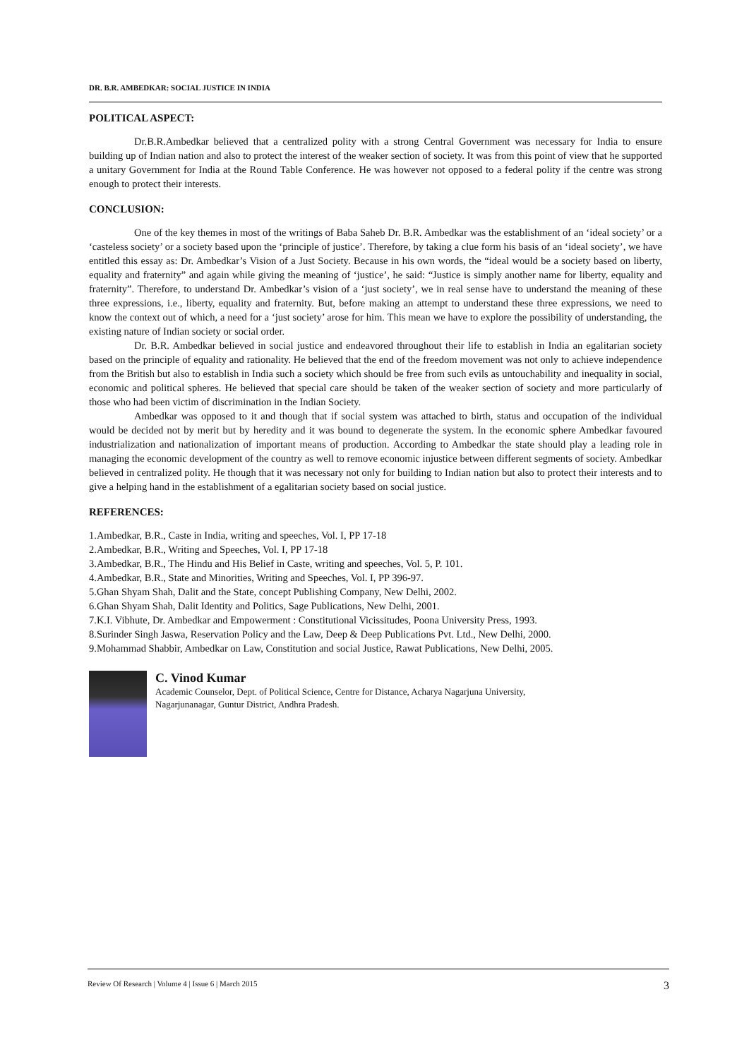DR. B.R. AMBEDKAR: SOCIAL JUSTICE IN INDIA
POLITICAL ASPECT:
Dr.B.R.Ambedkar believed that a centralized polity with a strong Central Government was necessary for India to ensure building up of Indian nation and also to protect the interest of the weaker section of society. It was from this point of view that he supported a unitary Government for India at the Round Table Conference. He was however not opposed to a federal polity if the centre was strong enough to protect their interests.
CONCLUSION:
One of the key themes in most of the writings of Baba Saheb Dr. B.R. Ambedkar was the establishment of an ‘ideal society’ or a ‘casteless society’ or a society based upon the ‘principle of justice’. Therefore, by taking a clue form his basis of an ‘ideal society’, we have entitled this essay as: Dr. Ambedkar’s Vision of a Just Society. Because in his own words, the “ideal would be a society based on liberty, equality and fraternity” and again while giving the meaning of ‘justice’, he said: “Justice is simply another name for liberty, equality and fraternity”. Therefore, to understand Dr. Ambedkar’s vision of a ‘just society’, we in real sense have to understand the meaning of these three expressions, i.e., liberty, equality and fraternity. But, before making an attempt to understand these three expressions, we need to know the context out of which, a need for a ‘just society’ arose for him. This mean we have to explore the possibility of understanding, the existing nature of Indian society or social order.
Dr. B.R. Ambedkar believed in social justice and endeavored throughout their life to establish in India an egalitarian society based on the principle of equality and rationality. He believed that the end of the freedom movement was not only to achieve independence from the British but also to establish in India such a society which should be free from such evils as untouchability and inequality in social, economic and political spheres. He believed that special care should be taken of the weaker section of society and more particularly of those who had been victim of discrimination in the Indian Society.
Ambedkar was opposed to it and though that if social system was attached to birth, status and occupation of the individual would be decided not by merit but by heredity and it was bound to degenerate the system. In the economic sphere Ambedkar favoured industrialization and nationalization of important means of production. According to Ambedkar the state should play a leading role in managing the economic development of the country as well to remove economic injustice between different segments of society. Ambedkar believed in centralized polity. He though that it was necessary not only for building to Indian nation but also to protect their interests and to give a helping hand in the establishment of a egalitarian society based on social justice.
REFERENCES:
1.Ambedkar, B.R., Caste in India, writing and speeches, Vol. I, PP 17-18
2.Ambedkar, B.R., Writing and Speeches, Vol. I, PP 17-18
3.Ambedkar, B.R., The Hindu and His Belief in Caste, writing and speeches, Vol. 5, P. 101.
4.Ambedkar, B.R., State and Minorities, Writing and Speeches, Vol. I, PP 396-97.
5.Ghan Shyam Shah, Dalit and the State, concept Publishing Company, New Delhi, 2002.
6.Ghan Shyam Shah, Dalit Identity and Politics, Sage Publications, New Delhi, 2001.
7.K.I. Vibhute, Dr. Ambedkar and Empowerment : Constitutional Vicissitudes, Poona University Press, 1993.
8.Surinder Singh Jaswa, Reservation Policy and the Law, Deep & Deep Publications Pvt. Ltd., New Delhi, 2000.
9.Mohammad Shabbir, Ambedkar on Law, Constitution and social Justice, Rawat Publications, New Delhi, 2005.
C. Vinod Kumar
Academic Counselor, Dept. of Political Science, Centre for Distance, Acharya Nagarjuna University,
Nagarjunanagar, Guntur District, Andhra Pradesh.
Review Of Research | Volume 4 | Issue 6 | March 2015 3